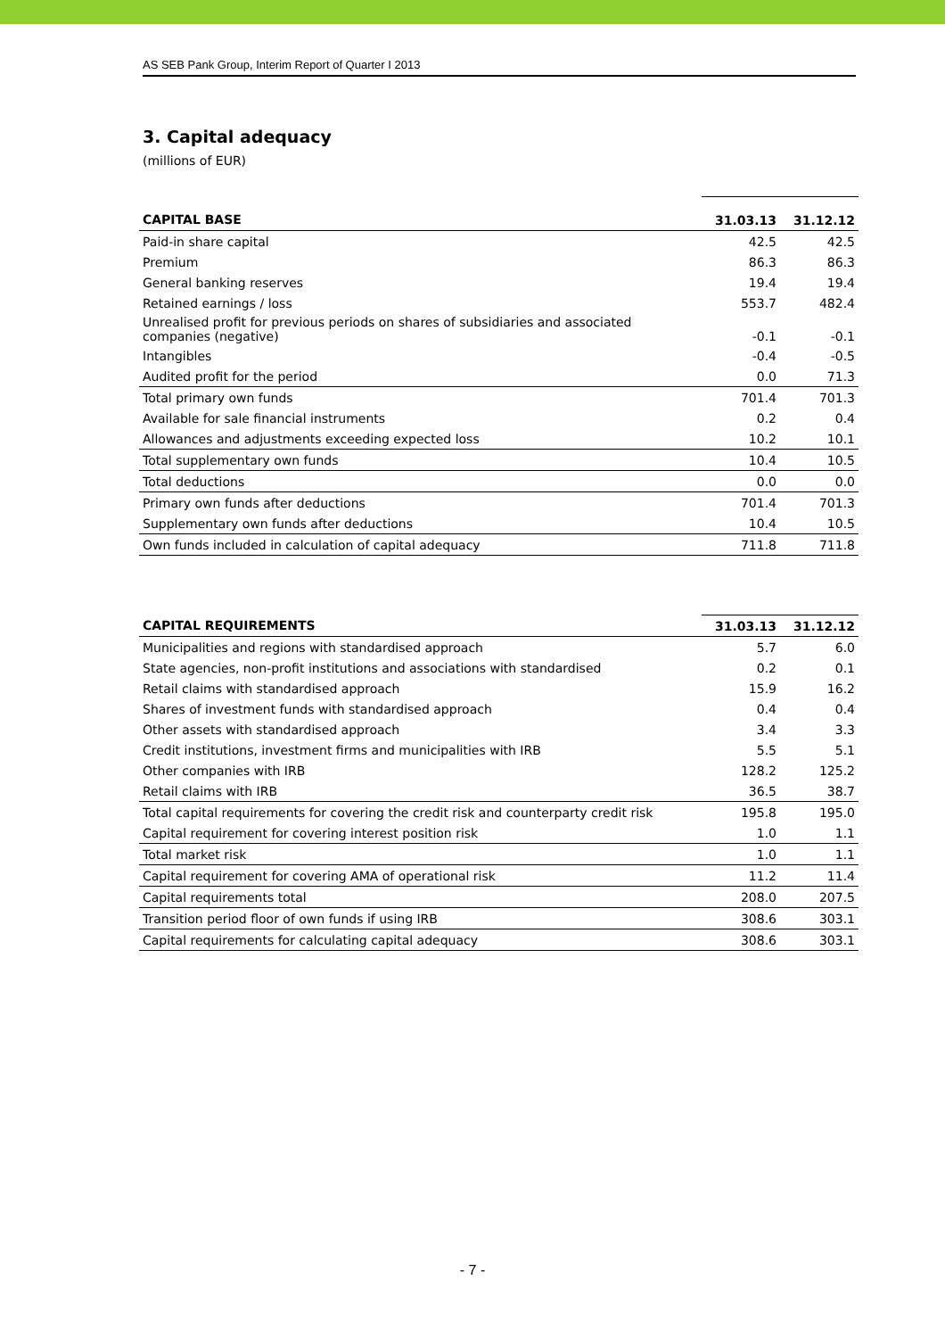AS SEB Pank Group, Interim Report of Quarter I 2013
3. Capital adequacy
(millions of EUR)
| CAPITAL BASE | 31.03.13 | 31.12.12 |
| --- | --- | --- |
| Paid-in share capital | 42.5 | 42.5 |
| Premium | 86.3 | 86.3 |
| General banking reserves | 19.4 | 19.4 |
| Retained earnings / loss | 553.7 | 482.4 |
| Unrealised profit for previous periods on shares of subsidiaries and associated companies (negative) | -0.1 | -0.1 |
| Intangibles | -0.4 | -0.5 |
| Audited profit for the period | 0.0 | 71.3 |
| Total primary own funds | 701.4 | 701.3 |
| Available for sale financial instruments | 0.2 | 0.4 |
| Allowances and adjustments exceeding expected loss | 10.2 | 10.1 |
| Total supplementary own funds | 10.4 | 10.5 |
| Total deductions | 0.0 | 0.0 |
| Primary own funds after deductions | 701.4 | 701.3 |
| Supplementary own funds after deductions | 10.4 | 10.5 |
| Own funds included in calculation of capital adequacy | 711.8 | 711.8 |
| CAPITAL REQUIREMENTS | 31.03.13 | 31.12.12 |
| --- | --- | --- |
| Municipalities and regions with standardised approach | 5.7 | 6.0 |
| State agencies, non-profit institutions and associations with standardised | 0.2 | 0.1 |
| Retail claims with standardised approach | 15.9 | 16.2 |
| Shares of investment funds with standardised approach | 0.4 | 0.4 |
| Other assets with standardised approach | 3.4 | 3.3 |
| Credit institutions, investment firms and municipalities with IRB | 5.5 | 5.1 |
| Other companies with IRB | 128.2 | 125.2 |
| Retail claims with IRB | 36.5 | 38.7 |
| Total capital requirements for covering the credit risk and counterparty credit risk | 195.8 | 195.0 |
| Capital requirement for covering interest position risk | 1.0 | 1.1 |
| Total market risk | 1.0 | 1.1 |
| Capital requirement for covering AMA of operational risk | 11.2 | 11.4 |
| Capital requirements total | 208.0 | 207.5 |
| Transition period floor of own funds if using IRB | 308.6 | 303.1 |
| Capital requirements for calculating capital adequacy | 308.6 | 303.1 |
- 7 -